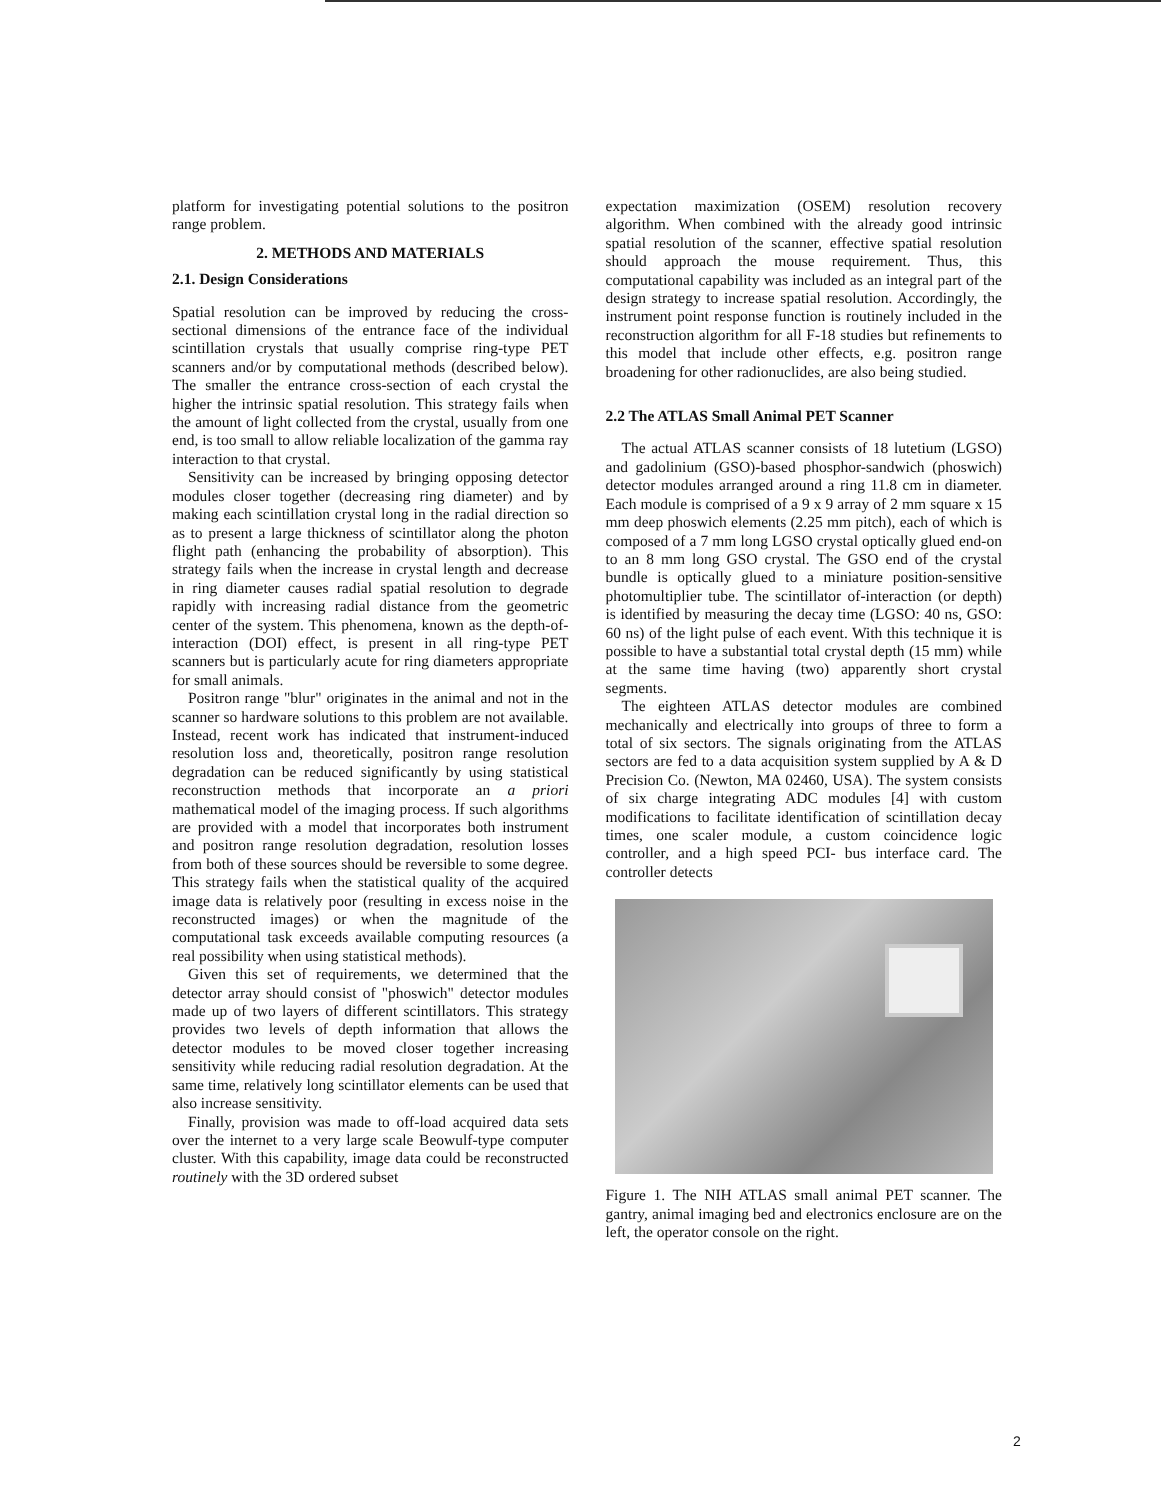platform for investigating potential solutions to the positron range problem.
2. METHODS AND MATERIALS
2.1. Design Considerations
Spatial resolution can be improved by reducing the cross-sectional dimensions of the entrance face of the individual scintillation crystals that usually comprise ring-type PET scanners and/or by computational methods (described below). The smaller the entrance cross-section of each crystal the higher the intrinsic spatial resolution. This strategy fails when the amount of light collected from the crystal, usually from one end, is too small to allow reliable localization of the gamma ray interaction to that crystal.
Sensitivity can be increased by bringing opposing detector modules closer together (decreasing ring diameter) and by making each scintillation crystal long in the radial direction so as to present a large thickness of scintillator along the photon flight path (enhancing the probability of absorption). This strategy fails when the increase in crystal length and decrease in ring diameter causes radial spatial resolution to degrade rapidly with increasing radial distance from the geometric center of the system. This phenomena, known as the depth-of-interaction (DOI) effect, is present in all ring-type PET scanners but is particularly acute for ring diameters appropriate for small animals.
Positron range "blur" originates in the animal and not in the scanner so hardware solutions to this problem are not available. Instead, recent work has indicated that instrument-induced resolution loss and, theoretically, positron range resolution degradation can be reduced significantly by using statistical reconstruction methods that incorporate an a priori mathematical model of the imaging process. If such algorithms are provided with a model that incorporates both instrument and positron range resolution degradation, resolution losses from both of these sources should be reversible to some degree. This strategy fails when the statistical quality of the acquired image data is relatively poor (resulting in excess noise in the reconstructed images) or when the magnitude of the computational task exceeds available computing resources (a real possibility when using statistical methods).
Given this set of requirements, we determined that the detector array should consist of "phoswich" detector modules made up of two layers of different scintillators. This strategy provides two levels of depth information that allows the detector modules to be moved closer together increasing sensitivity while reducing radial resolution degradation. At the same time, relatively long scintillator elements can be used that also increase sensitivity.
Finally, provision was made to off-load acquired data sets over the internet to a very large scale Beowulf-type computer cluster. With this capability, image data could be reconstructed routinely with the 3D ordered subset
expectation maximization (OSEM) resolution recovery algorithm. When combined with the already good intrinsic spatial resolution of the scanner, effective spatial resolution should approach the mouse requirement. Thus, this computational capability was included as an integral part of the design strategy to increase spatial resolution. Accordingly, the instrument point response function is routinely included in the reconstruction algorithm for all F-18 studies but refinements to this model that include other effects, e.g. positron range broadening for other radionuclides, are also being studied.
2.2 The ATLAS Small Animal PET Scanner
The actual ATLAS scanner consists of 18 lutetium (LGSO) and gadolinium (GSO)-based phosphor-sandwich (phoswich) detector modules arranged around a ring 11.8 cm in diameter. Each module is comprised of a 9 x 9 array of 2 mm square x 15 mm deep phoswich elements (2.25 mm pitch), each of which is composed of a 7 mm long LGSO crystal optically glued end-on to an 8 mm long GSO crystal. The GSO end of the crystal bundle is optically glued to a miniature position-sensitive photomultiplier tube. The scintillator of-interaction (or depth) is identified by measuring the decay time (LGSO: 40 ns, GSO: 60 ns) of the light pulse of each event. With this technique it is possible to have a substantial total crystal depth (15 mm) while at the same time having (two) apparently short crystal segments.
The eighteen ATLAS detector modules are combined mechanically and electrically into groups of three to form a total of six sectors. The signals originating from the ATLAS sectors are fed to a data acquisition system supplied by A & D Precision Co. (Newton, MA 02460, USA). The system consists of six charge integrating ADC modules [4] with custom modifications to facilitate identification of scintillation decay times, one scaler module, a custom coincidence logic controller, and a high speed PCI- bus interface card. The controller detects
Figure 1. The NIH ATLAS small animal PET scanner. The gantry, animal imaging bed and electronics enclosure are on the left, the operator console on the right.
2